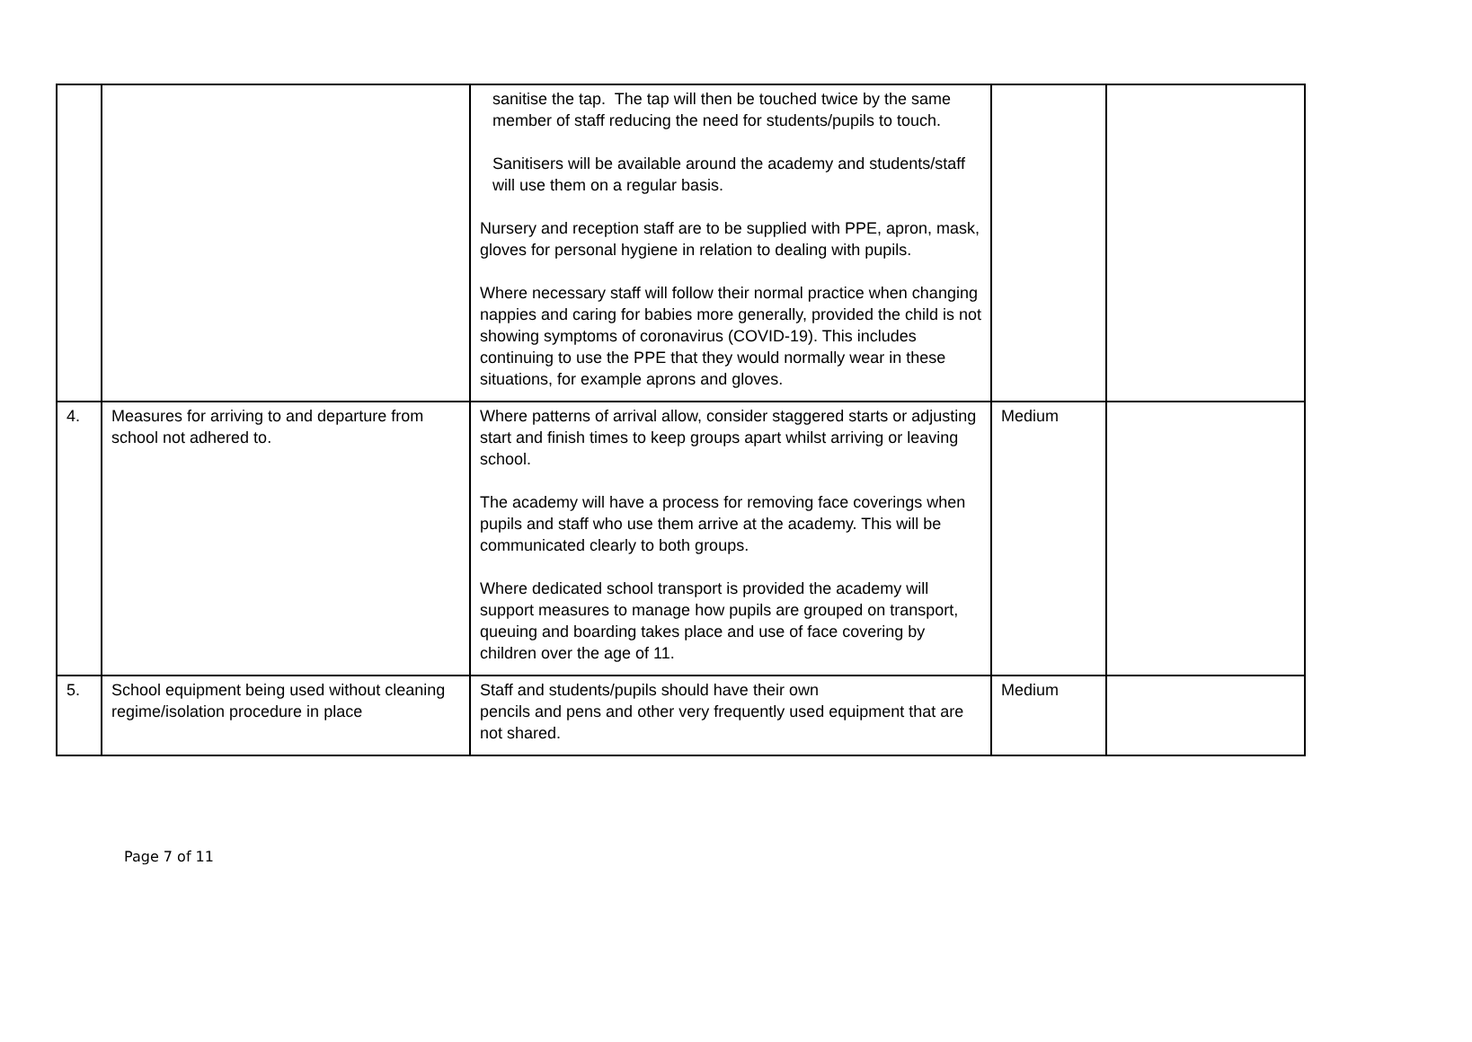| | | sanitise the tap. The tap will then be touched twice by the same member of staff reducing the need for students/pupils to touch. Sanitisers will be available around the academy and students/staff will use them on a regular basis. Nursery and reception staff are to be supplied with PPE, apron, mask, gloves for personal hygiene in relation to dealing with pupils. Where necessary staff will follow their normal practice when changing nappies and caring for babies more generally, provided the child is not showing symptoms of coronavirus (COVID-19). This includes continuing to use the PPE that they would normally wear in these situations, for example aprons and gloves. | | |
| 4. | Measures for arriving to and departure from school not adhered to. | Where patterns of arrival allow, consider staggered starts or adjusting start and finish times to keep groups apart whilst arriving or leaving school. The academy will have a process for removing face coverings when pupils and staff who use them arrive at the academy. This will be communicated clearly to both groups. Where dedicated school transport is provided the academy will support measures to manage how pupils are grouped on transport, queuing and boarding takes place and use of face covering by children over the age of 11. | Medium | |
| 5. | School equipment being used without cleaning regime/isolation procedure in place | Staff and students/pupils should have their own pencils and pens and other very frequently used equipment that are not shared. | Medium | |
Page 7 of 11